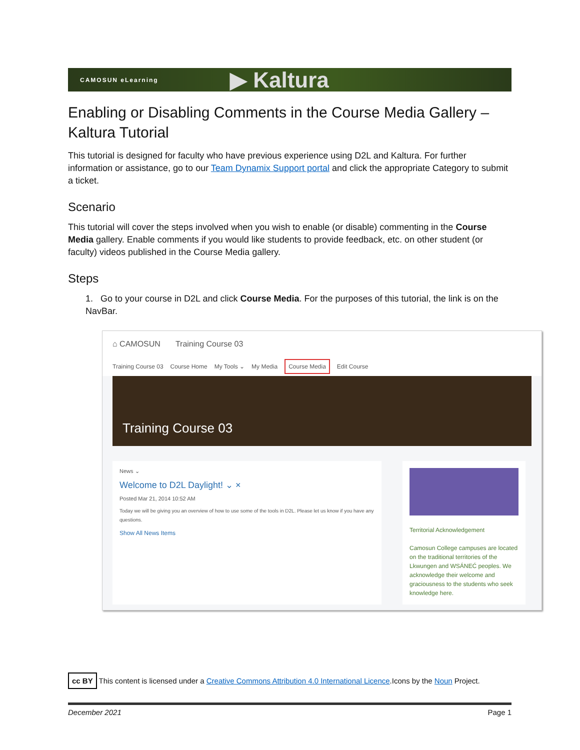CAMOSUN eLearning
▶ Kaltura
Enabling or Disabling Comments in the Course Media Gallery – Kaltura Tutorial
This tutorial is designed for faculty who have previous experience using D2L and Kaltura. For further information or assistance, go to our Team Dynamix Support portal and click the appropriate Category to submit a ticket.
Scenario
This tutorial will cover the steps involved when you wish to enable (or disable) commenting in the Course Media gallery. Enable comments if you would like students to provide feedback, etc. on other student (or faculty) videos published in the Course Media gallery.
Steps
1. Go to your course in D2L and click Course Media. For the purposes of this tutorial, the link is on the NavBar.
⌂ CAMOSUN Training Course 03
Training Course 03 Course Home My Tools ⌄ My Media Course Media Edit Course
Training Course 03
News ⌄
Welcome to D2L Daylight! ⌄ ×
Posted Mar 21, 2014 10:52 AM
Today we will be giving you an overview of how to use some of the tools in D2L. Please let us know if you have any questions.
Show All News Items
Territorial Acknowledgement
Camosun College campuses are located on the traditional territories of the Lkwungen and WSÁNEĆ peoples. We acknowledge their welcome and graciousness to the students who seek knowledge here.
cc BY This content is licensed under a Creative Commons Attribution 4.0 International Licence.Icons by the Noun Project.
December 2021 Page 1